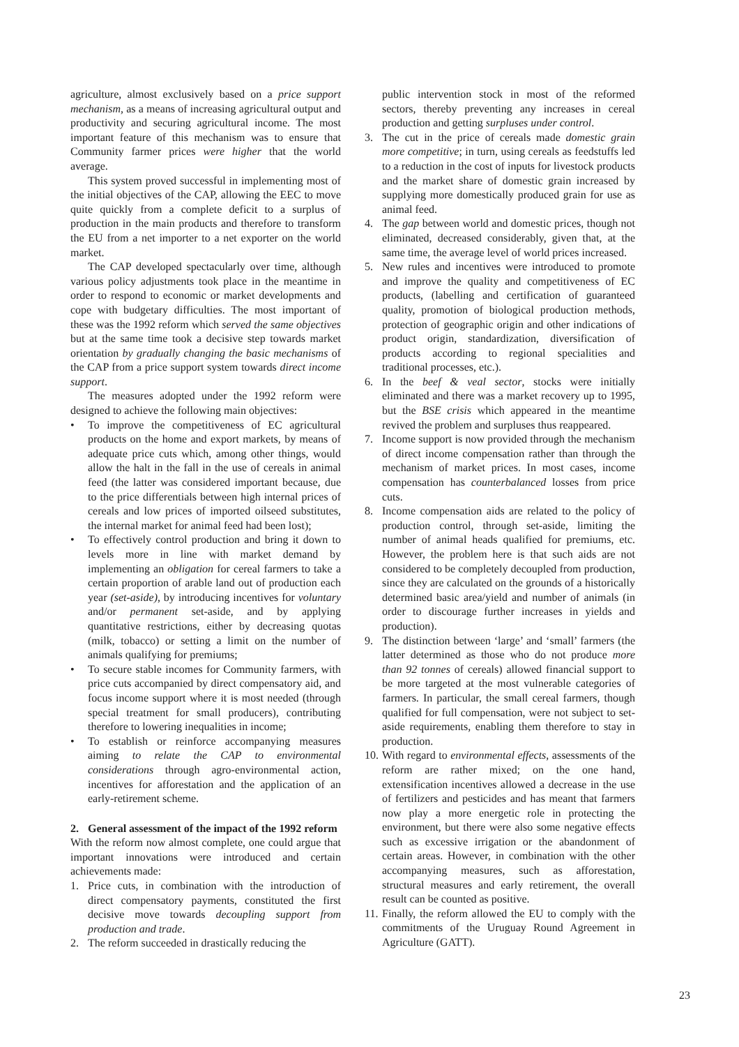agriculture, almost exclusively based on a price support mechanism, as a means of increasing agricultural output and productivity and securing agricultural income. The most important feature of this mechanism was to ensure that Community farmer prices were higher that the world average.
This system proved successful in implementing most of the initial objectives of the CAP, allowing the EEC to move quite quickly from a complete deficit to a surplus of production in the main products and therefore to transform the EU from a net importer to a net exporter on the world market.
The CAP developed spectacularly over time, although various policy adjustments took place in the meantime in order to respond to economic or market developments and cope with budgetary difficulties. The most important of these was the 1992 reform which served the same objectives but at the same time took a decisive step towards market orientation by gradually changing the basic mechanisms of the CAP from a price support system towards direct income support.
The measures adopted under the 1992 reform were designed to achieve the following main objectives:
• To improve the competitiveness of EC agricultural products on the home and export markets, by means of adequate price cuts which, among other things, would allow the halt in the fall in the use of cereals in animal feed (the latter was considered important because, due to the price differentials between high internal prices of cereals and low prices of imported oilseed substitutes, the internal market for animal feed had been lost);
• To effectively control production and bring it down to levels more in line with market demand by implementing an obligation for cereal farmers to take a certain proportion of arable land out of production each year (set-aside), by introducing incentives for voluntary and/or permanent set-aside, and by applying quantitative restrictions, either by decreasing quotas (milk, tobacco) or setting a limit on the number of animals qualifying for premiums;
• To secure stable incomes for Community farmers, with price cuts accompanied by direct compensatory aid, and focus income support where it is most needed (through special treatment for small producers), contributing therefore to lowering inequalities in income;
• To establish or reinforce accompanying measures aiming to relate the CAP to environmental considerations through agro-environmental action, incentives for afforestation and the application of an early-retirement scheme.
2. General assessment of the impact of the 1992 reform
With the reform now almost complete, one could argue that important innovations were introduced and certain achievements made:
1. Price cuts, in combination with the introduction of direct compensatory payments, constituted the first decisive move towards decoupling support from production and trade.
2. The reform succeeded in drastically reducing the
public intervention stock in most of the reformed sectors, thereby preventing any increases in cereal production and getting surpluses under control.
3. The cut in the price of cereals made domestic grain more competitive; in turn, using cereals as feedstuffs led to a reduction in the cost of inputs for livestock products and the market share of domestic grain increased by supplying more domestically produced grain for use as animal feed.
4. The gap between world and domestic prices, though not eliminated, decreased considerably, given that, at the same time, the average level of world prices increased.
5. New rules and incentives were introduced to promote and improve the quality and competitiveness of EC products, (labelling and certification of guaranteed quality, promotion of biological production methods, protection of geographic origin and other indications of product origin, standardization, diversification of products according to regional specialities and traditional processes, etc.).
6. In the beef & veal sector, stocks were initially eliminated and there was a market recovery up to 1995, but the BSE crisis which appeared in the meantime revived the problem and surpluses thus reappeared.
7. Income support is now provided through the mechanism of direct income compensation rather than through the mechanism of market prices. In most cases, income compensation has counterbalanced losses from price cuts.
8. Income compensation aids are related to the policy of production control, through set-aside, limiting the number of animal heads qualified for premiums, etc. However, the problem here is that such aids are not considered to be completely decoupled from production, since they are calculated on the grounds of a historically determined basic area/yield and number of animals (in order to discourage further increases in yields and production).
9. The distinction between ‘large’ and ‘small’ farmers (the latter determined as those who do not produce more than 92 tonnes of cereals) allowed financial support to be more targeted at the most vulnerable categories of farmers. In particular, the small cereal farmers, though qualified for full compensation, were not subject to set-aside requirements, enabling them therefore to stay in production.
10. With regard to environmental effects, assessments of the reform are rather mixed; on the one hand, extensification incentives allowed a decrease in the use of fertilizers and pesticides and has meant that farmers now play a more energetic role in protecting the environment, but there were also some negative effects such as excessive irrigation or the abandonment of certain areas. However, in combination with the other accompanying measures, such as afforestation, structural measures and early retirement, the overall result can be counted as positive.
11. Finally, the reform allowed the EU to comply with the commitments of the Uruguay Round Agreement in Agriculture (GATT).
23